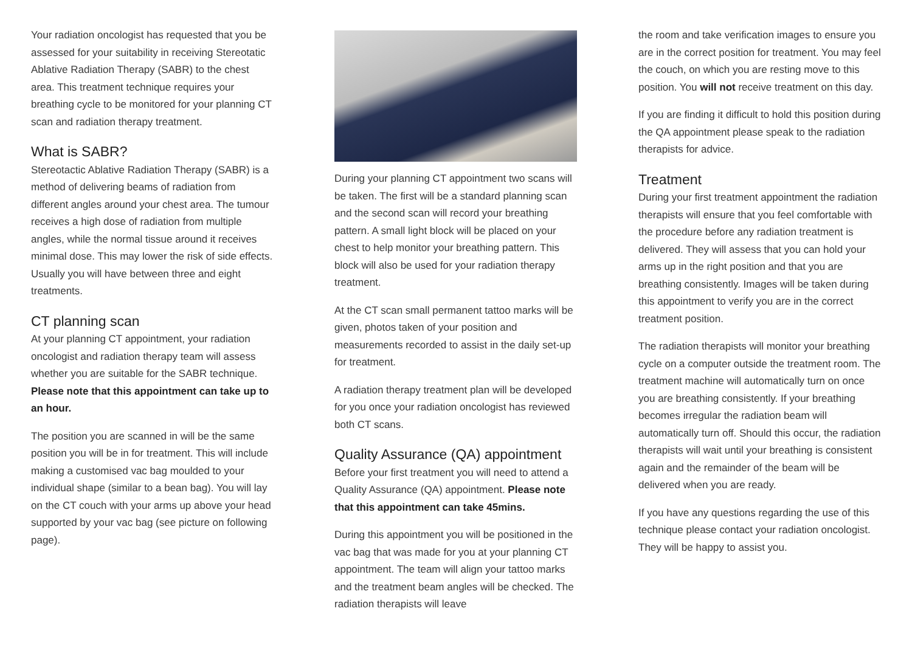Your radiation oncologist has requested that you be assessed for your suitability in receiving Stereotatic Ablative Radiation Therapy (SABR) to the chest area. This treatment technique requires your breathing cycle to be monitored for your planning CT scan and radiation therapy treatment.
What is SABR?
Stereotactic Ablative Radiation Therapy (SABR) is a method of delivering beams of radiation from different angles around your chest area. The tumour receives a high dose of radiation from multiple angles, while the normal tissue around it receives minimal dose. This may lower the risk of side effects. Usually you will have between three and eight treatments.
CT planning scan
At your planning CT appointment, your radiation oncologist and radiation therapy team will assess whether you are suitable for the SABR technique. Please note that this appointment can take up to an hour.
The position you are scanned in will be the same position you will be in for treatment. This will include making a customised vac bag moulded to your individual shape (similar to a bean bag). You will lay on the CT couch with your arms up above your head supported by your vac bag (see picture on following page).
During your planning CT appointment two scans will be taken. The first will be a standard planning scan and the second scan will record your breathing pattern. A small light block will be placed on your chest to help monitor your breathing pattern. This block will also be used for your radiation therapy treatment.
At the CT scan small permanent tattoo marks will be given, photos taken of your position and measurements recorded to assist in the daily set-up for treatment.
A radiation therapy treatment plan will be developed for you once your radiation oncologist has reviewed both CT scans.
Quality Assurance (QA) appointment
Before your first treatment you will need to attend a Quality Assurance (QA) appointment. Please note that this appointment can take 45mins.
During this appointment you will be positioned in the vac bag that was made for you at your planning CT appointment. The team will align your tattoo marks and the treatment beam angles will be checked. The radiation therapists will leave
the room and take verification images to ensure you are in the correct position for treatment. You may feel the couch, on which you are resting move to this position. You will not receive treatment on this day.
If you are finding it difficult to hold this position during the QA appointment please speak to the radiation therapists for advice.
Treatment
During your first treatment appointment the radiation therapists will ensure that you feel comfortable with the procedure before any radiation treatment is delivered. They will assess that you can hold your arms up in the right position and that you are breathing consistently. Images will be taken during this appointment to verify you are in the correct treatment position.
The radiation therapists will monitor your breathing cycle on a computer outside the treatment room. The treatment machine will automatically turn on once you are breathing consistently. If your breathing becomes irregular the radiation beam will automatically turn off. Should this occur, the radiation therapists will wait until your breathing is consistent again and the remainder of the beam will be delivered when you are ready.
If you have any questions regarding the use of this technique please contact your radiation oncologist. They will be happy to assist you.